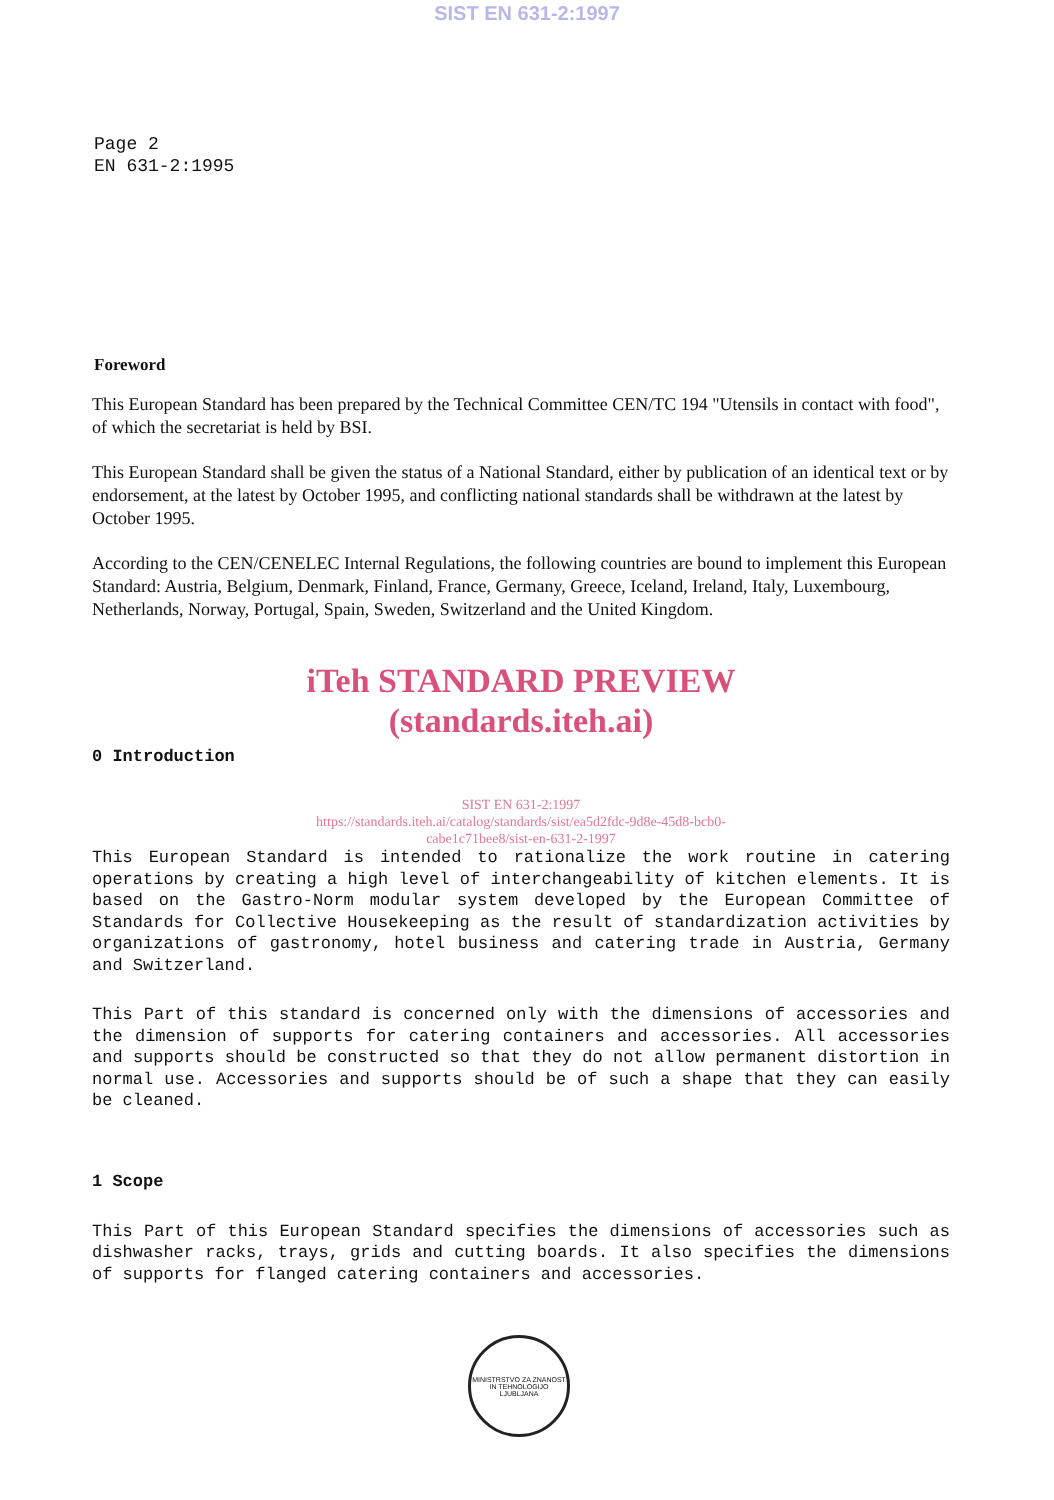SIST EN 631-2:1997
Page 2
EN 631-2:1995
Foreword
This European Standard has been prepared by the Technical Committee CEN/TC 194 "Utensils in contact with food", of which the secretariat is held by BSI.
This European Standard shall be given the status of a National Standard, either by publication of an identical text or by endorsement, at the latest by October 1995, and conflicting national standards shall be withdrawn at the latest by October 1995.
According to the CEN/CENELEC Internal Regulations, the following countries are bound to implement this European Standard: Austria, Belgium, Denmark, Finland, France, Germany, Greece, Iceland, Ireland, Italy, Luxembourg, Netherlands, Norway, Portugal, Spain, Sweden, Switzerland and the United Kingdom.
iTeh STANDARD PREVIEW
(standards.iteh.ai)
0 Introduction
SIST EN 631-2:1997
https://standards.iteh.ai/catalog/standards/sist/ea5d2fdc-9d8e-45d8-bcb0-
cabe1c71bee8/sist-en-631-2-1997
This European Standard is intended to rationalize the work routine in catering operations by creating a high level of interchangeability of kitchen elements. It is based on the Gastro-Norm modular system developed by the European Committee of Standards for Collective Housekeeping as the result of standardization activities by organizations of gastronomy, hotel business and catering trade in Austria, Germany and Switzerland.
This Part of this standard is concerned only with the dimensions of accessories and the dimension of supports for catering containers and accessories. All accessories and supports should be constructed so that they do not allow permanent distortion in normal use. Accessories and supports should be of such a shape that they can easily be cleaned.
1 Scope
This Part of this European Standard specifies the dimensions of accessories such as dishwasher racks, trays, grids and cutting boards. It also specifies the dimensions of supports for flanged catering containers and accessories.
MINISTRSTVO ZA ZNANOST IN TEHNOLOGIJO
LJUBLJANA